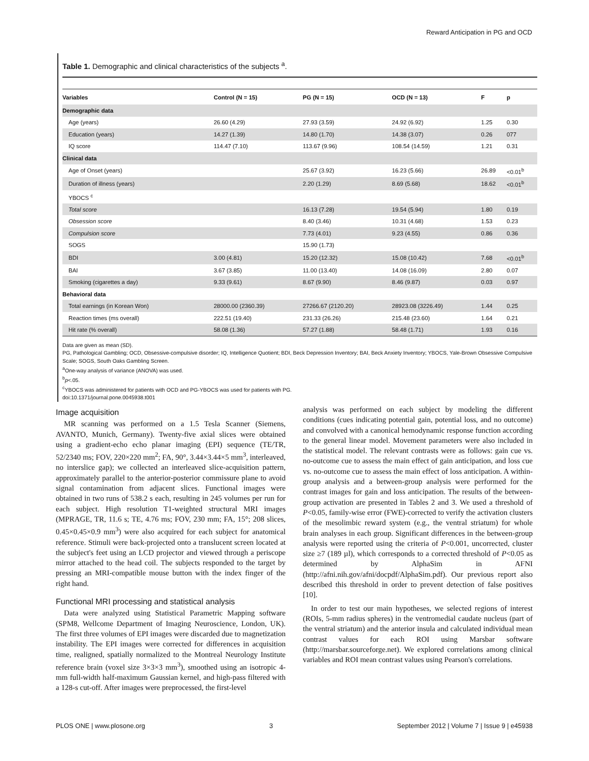Reward Anticipation in PG and OCD
Table 1. Demographic and clinical characteristics of the subjects <sup>a</sup>.
| Variables | Control (N = 15) | PG (N = 15) | OCD (N = 13) | F | p |
| --- | --- | --- | --- | --- | --- |
| Demographic data | | | | | |
| Age (years) | 26.60 (4.29) | 27.93 (3.59) | 24.92 (6.92) | 1.25 | 0.30 |
| Education (years) | 14.27 (1.39) | 14.80 (1.70) | 14.38 (3.07) | 0.26 | 077 |
| IQ score | 114.47 (7.10) | 113.67 (9.96) | 108.54 (14.59) | 1.21 | 0.31 |
| Clinical data | | | | | |
| Age of Onset (years) | | 25.67 (3.92) | 16.23 (5.66) | 26.89 | <0.01<sup>b</sup> |
| Duration of illness (years) | | 2.20 (1.29) | 8.69 (5.68) | 18.62 | <0.01<sup>b</sup> |
| YBOCS <sup>c</sup> | | | | | |
| Total score | | 16.13 (7.28) | 19.54 (5.94) | 1.80 | 0.19 |
| Obsession score | | 8.40 (3.46) | 10.31 (4.68) | 1.53 | 0.23 |
| Compulsion score | | 7.73 (4.01) | 9.23 (4.55) | 0.86 | 0.36 |
| SOGS | | 15.90 (1.73) | | | |
| BDI | 3.00 (4.81) | 15.20 (12.32) | 15.08 (10.42) | 7.68 | <0.01<sup>b</sup> |
| BAI | 3.67 (3.85) | 11.00 (13.40) | 14.08 (16.09) | 2.80 | 0.07 |
| Smoking (cigarettes a day) | 9.33 (9.61) | 8.67 (9.90) | 8.46 (9.87) | 0.03 | 0.97 |
| Behavioral data | | | | | |
| Total earnings (in Korean Won) | 28000.00 (2360.39) | 27266.67 (2120.20) | 28923.08 (3226.49) | 1.44 | 0.25 |
| Reaction times (ms overall) | 222.51 (19.40) | 231.33 (26.26) | 215.48 (23.60) | 1.64 | 0.21 |
| Hit rate (% overall) | 58.08 (1.36) | 57.27 (1.88) | 58.48 (1.71) | 1.93 | 0.16 |
Data are given as mean (SD).
PG, Pathological Gambling; OCD, Obsessive-compulsive disorder; IQ, Intelligence Quotient; BDI, Beck Depression Inventory; BAI, Beck Anxiety Inventory; YBOCS, Yale-Brown Obsessive Compulsive Scale; SOGS, South Oaks Gambling Screen.
<sup>a</sup> One-way analysis of variance (ANOVA) was used.
<sup>b</sup> p<.05.
<sup>c</sup> YBOCS was administered for patients with OCD and PG-YBOCS was used for patients with PG.
doi:10.1371/journal.pone.0045938.t001
Image acquisition
MR scanning was performed on a 1.5 Tesla Scanner (Siemens, AVANTO, Munich, Germany). Twenty-five axial slices were obtained using a gradient-echo echo planar imaging (EPI) sequence (TE/TR, 52/2340 ms; FOV, 220×220 mm<sup>2</sup>; FA, 90°, 3.44×3.44×5 mm<sup>3</sup>, interleaved, no interslice gap); we collected an interleaved slice-acquisition pattern, approximately parallel to the anterior-posterior commissure plane to avoid signal contamination from adjacent slices. Functional images were obtained in two runs of 538.2 s each, resulting in 245 volumes per run for each subject. High resolution T1-weighted structural MRI images (MPRAGE, TR, 11.6 s; TE, 4.76 ms; FOV, 230 mm; FA, 15°; 208 slices, 0.45×0.45×0.9 mm<sup>3</sup>) were also acquired for each subject for anatomical reference. Stimuli were back-projected onto a translucent screen located at the subject's feet using an LCD projector and viewed through a periscope mirror attached to the head coil. The subjects responded to the target by pressing an MRI-compatible mouse button with the index finger of the right hand.
Functional MRI processing and statistical analysis
Data were analyzed using Statistical Parametric Mapping software (SPM8, Wellcome Department of Imaging Neuroscience, London, UK). The first three volumes of EPI images were discarded due to magnetization instability. The EPI images were corrected for differences in acquisition time, realigned, spatially normalized to the Montreal Neurology Institute reference brain (voxel size 3×3×3 mm<sup>3</sup>), smoothed using an isotropic 4-mm full-width half-maximum Gaussian kernel, and high-pass filtered with a 128-s cut-off. After images were preprocessed, the first-level
analysis was performed on each subject by modeling the different conditions (cues indicating potential gain, potential loss, and no outcome) and convolved with a canonical hemodynamic response function according to the general linear model. Movement parameters were also included in the statistical model. The relevant contrasts were as follows: gain cue vs. no-outcome cue to assess the main effect of gain anticipation, and loss cue vs. no-outcome cue to assess the main effect of loss anticipation. A within-group analysis and a between-group analysis were performed for the contrast images for gain and loss anticipation. The results of the between-group activation are presented in Tables 2 and 3. We used a threshold of P<0.05, family-wise error (FWE)-corrected to verify the activation clusters of the mesolimbic reward system (e.g., the ventral striatum) for whole brain analyses in each group. Significant differences in the between-group analysis were reported using the criteria of P<0.001, uncorrected, cluster size ≥7 (189 µl), which corresponds to a corrected threshold of P<0.05 as determined by AlphaSim in AFNI (http://afni.nih.gov/afni/docpdf/AlphaSim.pdf). Our previous report also described this threshold in order to prevent detection of false positives [10].
In order to test our main hypotheses, we selected regions of interest (ROIs, 5-mm radius spheres) in the ventromedial caudate nucleus (part of the ventral striatum) and the anterior insula and calculated individual mean contrast values for each ROI using Marsbar software (http://marsbar.sourceforge.net). We explored correlations among clinical variables and ROI mean contrast values using Pearson's correlations.
PLOS ONE | www.plosone.org 3 September 2012 | Volume 7 | Issue 9 | e45938